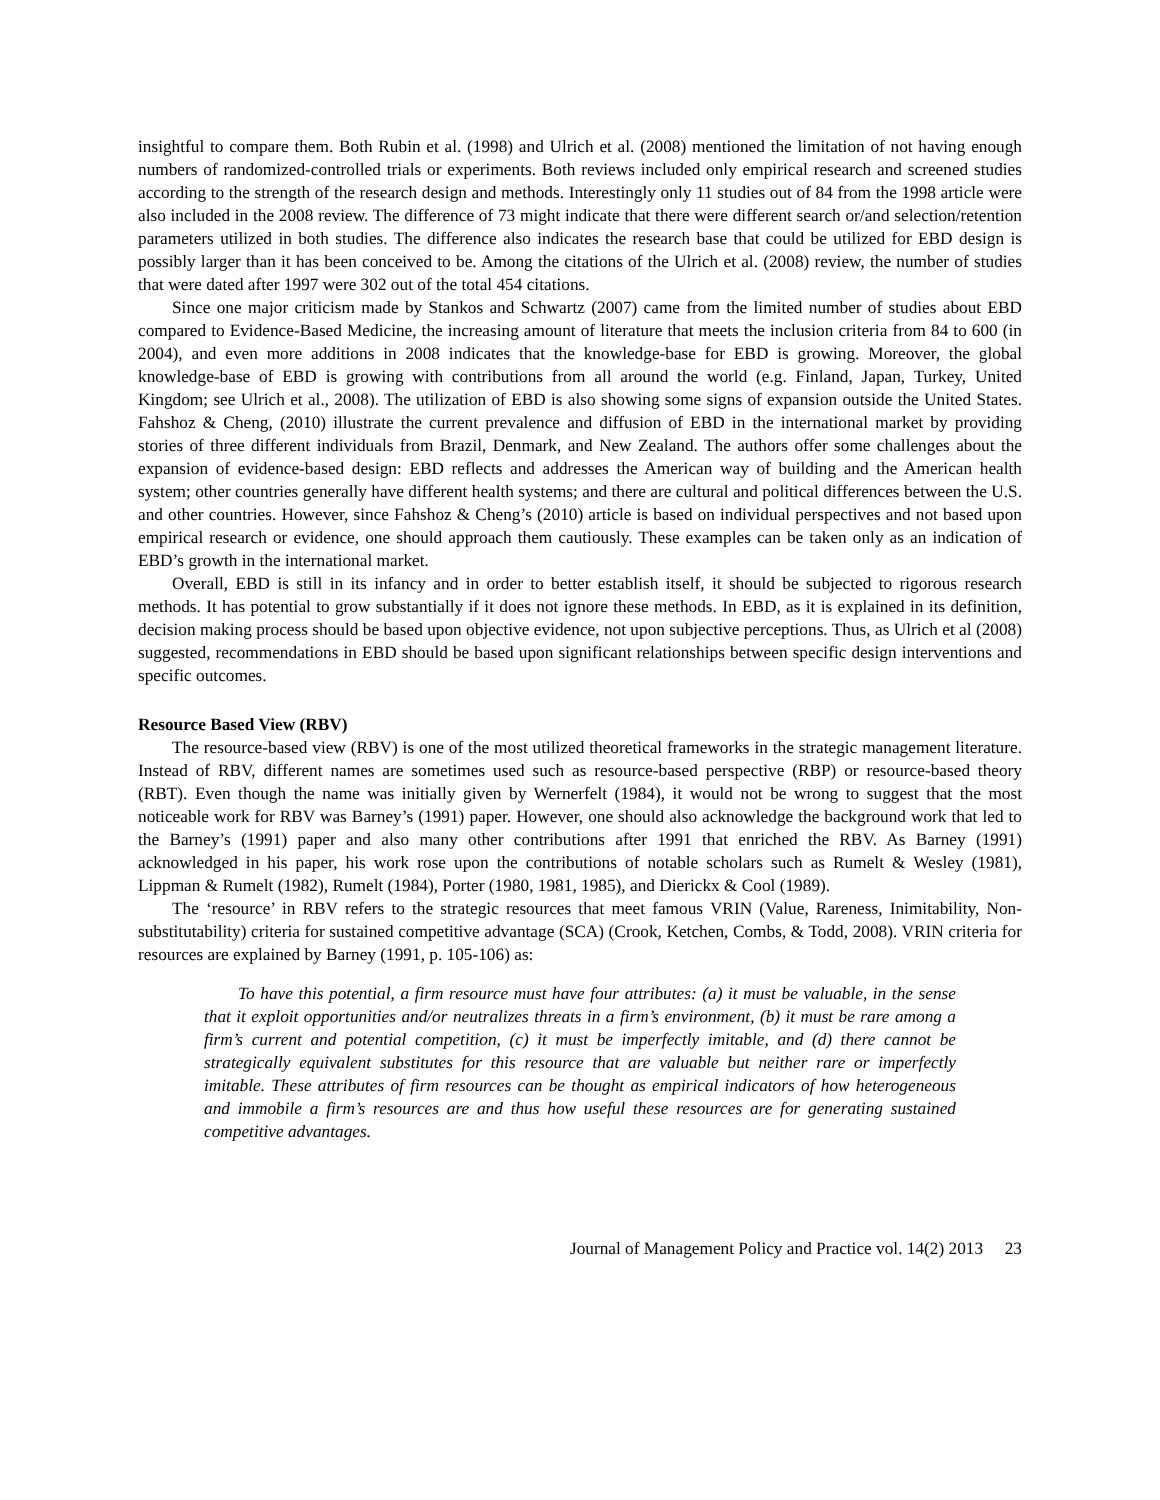insightful to compare them. Both Rubin et al. (1998) and Ulrich et al. (2008) mentioned the limitation of not having enough numbers of randomized-controlled trials or experiments. Both reviews included only empirical research and screened studies according to the strength of the research design and methods. Interestingly only 11 studies out of 84 from the 1998 article were also included in the 2008 review. The difference of 73 might indicate that there were different search or/and selection/retention parameters utilized in both studies. The difference also indicates the research base that could be utilized for EBD design is possibly larger than it has been conceived to be. Among the citations of the Ulrich et al. (2008) review, the number of studies that were dated after 1997 were 302 out of the total 454 citations.
Since one major criticism made by Stankos and Schwartz (2007) came from the limited number of studies about EBD compared to Evidence-Based Medicine, the increasing amount of literature that meets the inclusion criteria from 84 to 600 (in 2004), and even more additions in 2008 indicates that the knowledge-base for EBD is growing. Moreover, the global knowledge-base of EBD is growing with contributions from all around the world (e.g. Finland, Japan, Turkey, United Kingdom; see Ulrich et al., 2008). The utilization of EBD is also showing some signs of expansion outside the United States. Fahshoz & Cheng, (2010) illustrate the current prevalence and diffusion of EBD in the international market by providing stories of three different individuals from Brazil, Denmark, and New Zealand. The authors offer some challenges about the expansion of evidence-based design: EBD reflects and addresses the American way of building and the American health system; other countries generally have different health systems; and there are cultural and political differences between the U.S. and other countries. However, since Fahshoz & Cheng’s (2010) article is based on individual perspectives and not based upon empirical research or evidence, one should approach them cautiously. These examples can be taken only as an indication of EBD’s growth in the international market.
Overall, EBD is still in its infancy and in order to better establish itself, it should be subjected to rigorous research methods. It has potential to grow substantially if it does not ignore these methods. In EBD, as it is explained in its definition, decision making process should be based upon objective evidence, not upon subjective perceptions. Thus, as Ulrich et al (2008) suggested, recommendations in EBD should be based upon significant relationships between specific design interventions and specific outcomes.
Resource Based View (RBV)
The resource-based view (RBV) is one of the most utilized theoretical frameworks in the strategic management literature. Instead of RBV, different names are sometimes used such as resource-based perspective (RBP) or resource-based theory (RBT). Even though the name was initially given by Wernerfelt (1984), it would not be wrong to suggest that the most noticeable work for RBV was Barney’s (1991) paper. However, one should also acknowledge the background work that led to the Barney’s (1991) paper and also many other contributions after 1991 that enriched the RBV. As Barney (1991) acknowledged in his paper, his work rose upon the contributions of notable scholars such as Rumelt & Wesley (1981), Lippman & Rumelt (1982), Rumelt (1984), Porter (1980, 1981, 1985), and Dierickx & Cool (1989).
The ‘resource’ in RBV refers to the strategic resources that meet famous VRIN (Value, Rareness, Inimitability, Non-substitutability) criteria for sustained competitive advantage (SCA) (Crook, Ketchen, Combs, & Todd, 2008). VRIN criteria for resources are explained by Barney (1991, p. 105-106) as:
To have this potential, a firm resource must have four attributes: (a) it must be valuable, in the sense that it exploit opportunities and/or neutralizes threats in a firm’s environment, (b) it must be rare among a firm’s current and potential competition, (c) it must be imperfectly imitable, and (d) there cannot be strategically equivalent substitutes for this resource that are valuable but neither rare or imperfectly imitable. These attributes of firm resources can be thought as empirical indicators of how heterogeneous and immobile a firm’s resources are and thus how useful these resources are for generating sustained competitive advantages.
Journal of Management Policy and Practice vol. 14(2) 2013 23